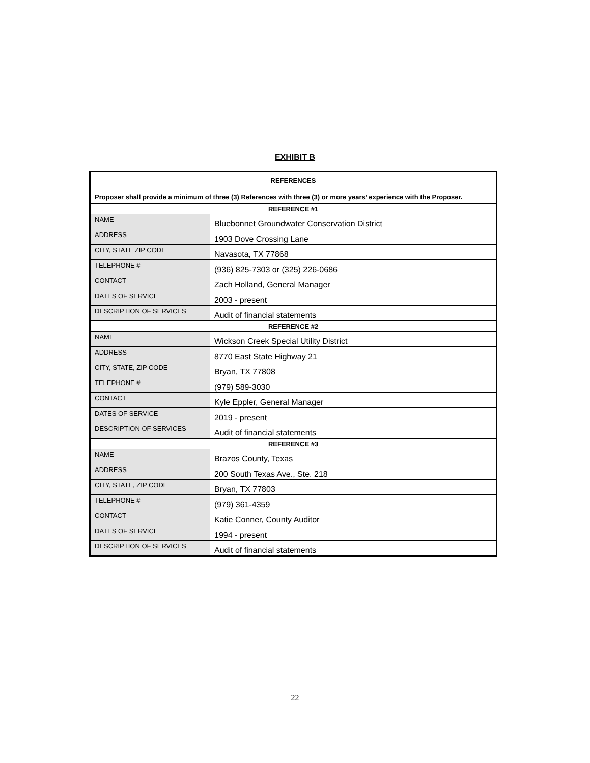EXHIBIT B
| REFERENCES Proposer shall provide a minimum of three (3) References with three (3) or more years’ experience with the Proposer. | |
| REFERENCE #1 | |
| NAME | Bluebonnet Groundwater Conservation District |
| ADDRESS | 1903 Dove Crossing Lane |
| CITY, STATE ZIP CODE | Navasota, TX 77868 |
| TELEPHONE # | (936) 825-7303 or (325) 226-0686 |
| CONTACT | Zach Holland, General Manager |
| DATES OF SERVICE | 2003 - present |
| DESCRIPTION OF SERVICES | Audit of financial statements |
| REFERENCE #2 | |
| NAME | Wickson Creek Special Utility District |
| ADDRESS | 8770 East State Highway 21 |
| CITY, STATE, ZIP CODE | Bryan, TX 77808 |
| TELEPHONE # | (979) 589-3030 |
| CONTACT | Kyle Eppler, General Manager |
| DATES OF SERVICE | 2019 - present |
| DESCRIPTION OF SERVICES | Audit of financial statements |
| REFERENCE #3 | |
| NAME | Brazos County, Texas |
| ADDRESS | 200 South Texas Ave., Ste. 218 |
| CITY, STATE, ZIP CODE | Bryan, TX 77803 |
| TELEPHONE # | (979) 361-4359 |
| CONTACT | Katie Conner, County Auditor |
| DATES OF SERVICE | 1994 - present |
| DESCRIPTION OF SERVICES | Audit of financial statements |
22